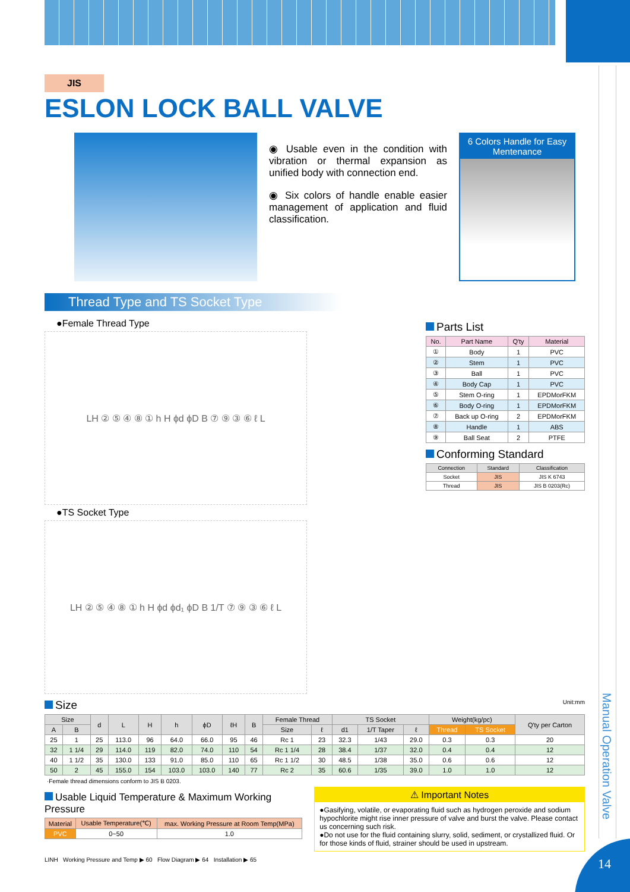Manual Operation Valve
JIS
ESLON LOCK BALL VALVE
◉ Usable even in the condition with vibration or thermal expansion as unified body with connection end.
◉ Six colors of handle enable easier management of application and fluid classification.
6 Colors Handle for Easy Mentenance
Thread Type and TS Socket Type
●Female Thread Type
LH ② ⑤ ④ ⑧ ① h H ϕd ϕD B ⑦ ⑨ ③ ⑥ ℓ L
●TS Socket Type
LH ② ⑤ ④ ⑧ ① h H ϕd ϕd₁ ϕD B 1/T ⑦ ⑨ ③ ⑥ ℓ L
Parts List
| No. | Part Name | Q'ty | Material |
| --- | --- | --- | --- |
| ① | Body | 1 | PVC |
| ② | Stem | 1 | PVC |
| ③ | Ball | 1 | PVC |
| ④ | Body Cap | 1 | PVC |
| ⑤ | Stem O-ring | 1 | EPDMorFKM |
| ⑥ | Body O-ring | 1 | EPDMorFKM |
| ⑦ | Back up O-ring | 2 | EPDMorFKM |
| ⑧ | Handle | 1 | ABS |
| ⑨ | Ball Seat | 2 | PTFE |
Conforming Standard
| Connection | Standard | Classification |
| --- | --- | --- |
| Socket | JIS | JIS K 6743 |
| Thread | JIS | JIS B 0203(Rc) |
Size Unit:mm
| Size | | d | L | H | h | ϕD | ℓH | B | Female Thread | | TS Socket | | | Weight(kg/pc) | | Q'ty per Carton |
| --- | --- | --- | --- | --- | --- | --- | --- | --- | --- | --- | --- | --- | --- | --- | --- | --- |
| A | B | | | | | | | | Size | ℓ | d1 | 1/T Taper | ℓ | Thread | TS Socket | |
| 25 | 1 | 25 | 113.0 | 96 | 64.0 | 66.0 | 95 | 46 | Rc 1 | 23 | 32.3 | 1/43 | 29.0 | 0.3 | 0.3 | 20 |
| 32 | 1 1/4 | 29 | 114.0 | 119 | 82.0 | 74.0 | 110 | 54 | Rc 1 1/4 | 28 | 38.4 | 1/37 | 32.0 | 0.4 | 0.4 | 12 |
| 40 | 1 1/2 | 35 | 130.0 | 133 | 91.0 | 85.0 | 110 | 65 | Rc 1 1/2 | 30 | 48.5 | 1/38 | 35.0 | 0.6 | 0.6 | 12 |
| 50 | 2 | 45 | 155.0 | 154 | 103.0 | 103.0 | 140 | 77 | Rc 2 | 35 | 60.6 | 1/35 | 39.0 | 1.0 | 1.0 | 12 |
·Female thread dimensions conform to JIS B 0203.
Usable Liquid Temperature & Maximum Working Pressure
| Material | Usable Temperature(℃) | max. Working Pressure at Room Temp(MPa) |
| --- | --- | --- |
| PVC | 0~50 | 1.0 |
⚠ Important Notes
●Gasifying, volatile, or evaporating fluid such as hydrogen peroxide and sodium hypochlorite might rise inner pressure of valve and burst the valve. Please contact us concerning such risk.
●Do not use for the fluid containing slurry, solid, sediment, or crystallized fluid. Or for those kinds of fluid, strainer should be used in upstream.
LINH Working Pressure and Temp ▶ 60 Flow Diagram ▶ 64 Installation ▶ 65
14